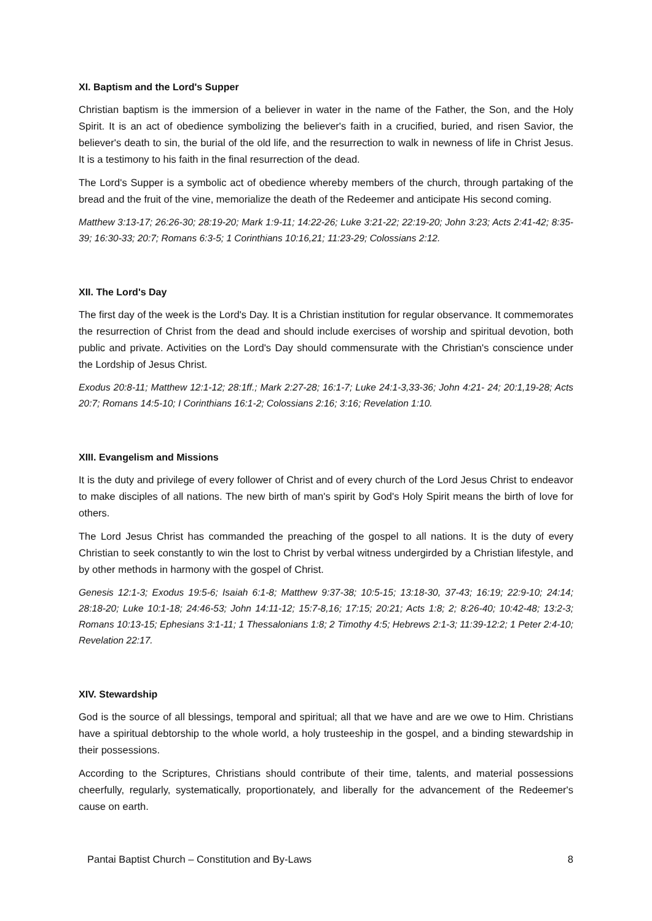XI. Baptism and the Lord's Supper
Christian baptism is the immersion of a believer in water in the name of the Father, the Son, and the Holy Spirit. It is an act of obedience symbolizing the believer's faith in a crucified, buried, and risen Savior, the believer's death to sin, the burial of the old life, and the resurrection to walk in newness of life in Christ Jesus. It is a testimony to his faith in the final resurrection of the dead.
The Lord's Supper is a symbolic act of obedience whereby members of the church, through partaking of the bread and the fruit of the vine, memorialize the death of the Redeemer and anticipate His second coming.
Matthew 3:13-17; 26:26-30; 28:19-20; Mark 1:9-11; 14:22-26; Luke 3:21-22; 22:19-20; John 3:23; Acts 2:41-42; 8:35-39; 16:30-33; 20:7; Romans 6:3-5; 1 Corinthians 10:16,21; 11:23-29; Colossians 2:12.
XII. The Lord's Day
The first day of the week is the Lord's Day. It is a Christian institution for regular observance. It commemorates the resurrection of Christ from the dead and should include exercises of worship and spiritual devotion, both public and private. Activities on the Lord's Day should commensurate with the Christian's conscience under the Lordship of Jesus Christ.
Exodus 20:8-11; Matthew 12:1-12; 28:1ff.; Mark 2:27-28; 16:1-7; Luke 24:1-3,33-36; John 4:21- 24; 20:1,19-28; Acts 20:7; Romans 14:5-10; I Corinthians 16:1-2; Colossians 2:16; 3:16; Revelation 1:10.
XIII. Evangelism and Missions
It is the duty and privilege of every follower of Christ and of every church of the Lord Jesus Christ to endeavor to make disciples of all nations. The new birth of man's spirit by God's Holy Spirit means the birth of love for others.
The Lord Jesus Christ has commanded the preaching of the gospel to all nations. It is the duty of every Christian to seek constantly to win the lost to Christ by verbal witness undergirded by a Christian lifestyle, and by other methods in harmony with the gospel of Christ.
Genesis 12:1-3; Exodus 19:5-6; Isaiah 6:1-8; Matthew 9:37-38; 10:5-15; 13:18-30, 37-43; 16:19; 22:9-10; 24:14; 28:18-20; Luke 10:1-18; 24:46-53; John 14:11-12; 15:7-8,16; 17:15; 20:21; Acts 1:8; 2; 8:26-40; 10:42-48; 13:2-3; Romans 10:13-15; Ephesians 3:1-11; 1 Thessalonians 1:8; 2 Timothy 4:5; Hebrews 2:1-3; 11:39-12:2; 1 Peter 2:4-10; Revelation 22:17.
XIV. Stewardship
God is the source of all blessings, temporal and spiritual; all that we have and are we owe to Him. Christians have a spiritual debtorship to the whole world, a holy trusteeship in the gospel, and a binding stewardship in their possessions.
According to the Scriptures, Christians should contribute of their time, talents, and material possessions cheerfully, regularly, systematically, proportionately, and liberally for the advancement of the Redeemer's cause on earth.
Pantai Baptist Church – Constitution and By-Laws 8